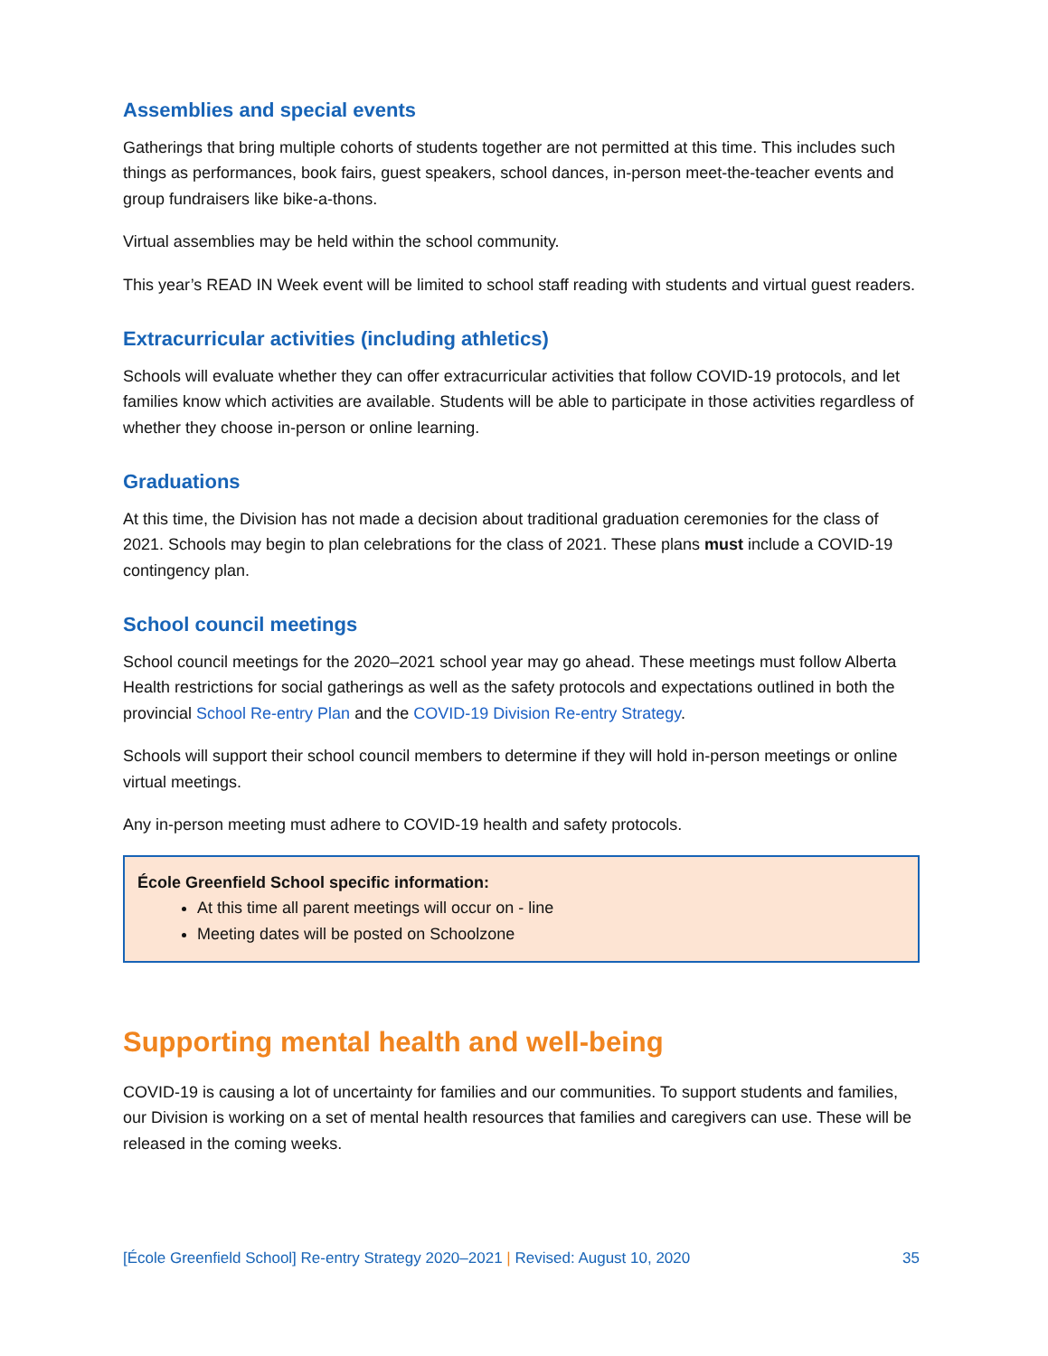Assemblies and special events
Gatherings that bring multiple cohorts of students together are not permitted at this time. This includes such things as performances, book fairs, guest speakers, school dances, in-person meet-the-teacher events and group fundraisers like bike-a-thons.
Virtual assemblies may be held within the school community.
This year’s READ IN Week event will be limited to school staff reading with students and virtual guest readers.
Extracurricular activities (including athletics)
Schools will evaluate whether they can offer extracurricular activities that follow COVID-19 protocols, and let families know which activities are available. Students will be able to participate in those activities regardless of whether they choose in-person or online learning.
Graduations
At this time, the Division has not made a decision about traditional graduation ceremonies for the class of 2021. Schools may begin to plan celebrations for the class of 2021. These plans must include a COVID-19 contingency plan.
School council meetings
School council meetings for the 2020–2021 school year may go ahead. These meetings must follow Alberta Health restrictions for social gatherings as well as the safety protocols and expectations outlined in both the provincial School Re-entry Plan and the COVID-19 Division Re-entry Strategy.
Schools will support their school council members to determine if they will hold in-person meetings or online virtual meetings.
Any in-person meeting must adhere to COVID-19 health and safety protocols.
École Greenfield School specific information:
At this time all parent meetings will occur on - line
Meeting dates will be posted on Schoolzone
Supporting mental health and well-being
COVID-19 is causing a lot of uncertainty for families and our communities. To support students and families, our Division is working on a set of mental health resources that families and caregivers can use. These will be released in the coming weeks.
[École Greenfield School] Re-entry Strategy 2020–2021 | Revised: August 10, 2020 35